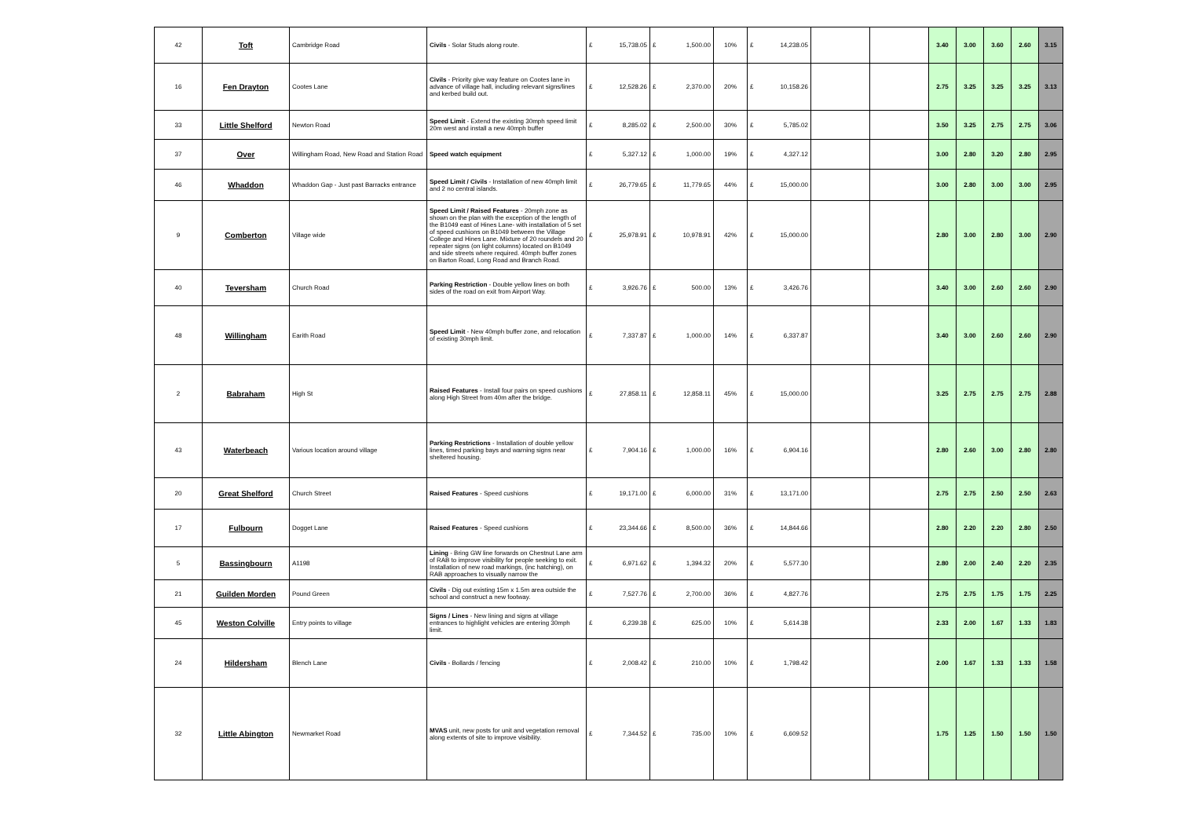| 42 | Toft | Cambridge Road | Civils - Solar Studs along route. | £ | 15,738.05 | £ | 1,500.00 | 10% | £ | 14,238.05 | | | 3.40 | 3.00 | 3.60 | 2.60 | 3.15 |
| 16 | Fen Drayton | Cootes Lane | Civils - Priority give way feature on Cootes lane in advance of village hall, including relevant signs/lines and kerbed build out. | £ | 12,528.26 | £ | 2,370.00 | 20% | £ | 10,158.26 | | | 2.75 | 3.25 | 3.25 | 3.25 | 3.13 |
| 33 | Little Shelford | Newton Road | Speed Limit - Extend the existing 30mph speed limit 20m west and install a new 40mph buffer | £ | 8,285.02 | £ | 2,500.00 | 30% | £ | 5,785.02 | | | 3.50 | 3.25 | 2.75 | 2.75 | 3.06 |
| 37 | Over | Willingham Road, New Road and Station Road | Speed watch equipment | £ | 5,327.12 | £ | 1,000.00 | 19% | £ | 4,327.12 | | | 3.00 | 2.80 | 3.20 | 2.80 | 2.95 |
| 46 | Whaddon | Whaddon Gap - Just past Barracks entrance | Speed Limit / Civils - Installation of new 40mph limit and 2 no central islands. | £ | 26,779.65 | £ | 11,779.65 | 44% | £ | 15,000.00 | | | 3.00 | 2.80 | 3.00 | 3.00 | 2.95 |
| 9 | Comberton | Village wide | Speed Limit / Raised Features - 20mph zone as shown on the plan with the exception of the length of the B1049 east of Hines Lane- with installation of 5 set of speed cushions on B1049 between the Village College and Hines Lane. Mixture of 20 roundels and 20 repeater signs (on light columns) located on B1049 and side streets where required. 40mph buffer zones on Barton Road, Long Road and Branch Road. | £ | 25,978.91 | £ | 10,978.91 | 42% | £ | 15,000.00 | | | 2.80 | 3.00 | 2.80 | 3.00 | 2.90 |
| 40 | Teversham | Church Road | Parking Restriction - Double yellow lines on both sides of the road on exit from Airport Way. | £ | 3,926.76 | £ | 500.00 | 13% | £ | 3,426.76 | | | 3.40 | 3.00 | 2.60 | 2.60 | 2.90 |
| 48 | Willingham | Earith Road | Speed Limit - New 40mph buffer zone, and relocation of existing 30mph limit. | £ | 7,337.87 | £ | 1,000.00 | 14% | £ | 6,337.87 | | | 3.40 | 3.00 | 2.60 | 2.60 | 2.90 |
| 2 | Babraham | High St | Raised Features - Install four pairs on speed cushions along High Street from 40m after the bridge. | £ | 27,858.11 | £ | 12,858.11 | 45% | £ | 15,000.00 | | | 3.25 | 2.75 | 2.75 | 2.75 | 2.88 |
| 43 | Waterbeach | Various location around village | Parking Restrictions - Installation of double yellow lines, timed parking bays and warning signs near sheltered housing. | £ | 7,904.16 | £ | 1,000.00 | 16% | £ | 6,904.16 | | | 2.80 | 2.60 | 3.00 | 2.80 | 2.80 |
| 20 | Great Shelford | Church Street | Raised Features - Speed cushions | £ | 19,171.00 | £ | 6,000.00 | 31% | £ | 13,171.00 | | | 2.75 | 2.75 | 2.50 | 2.50 | 2.63 |
| 17 | Fulbourn | Dogget Lane | Raised Features - Speed cushions | £ | 23,344.66 | £ | 8,500.00 | 36% | £ | 14,844.66 | | | 2.80 | 2.20 | 2.20 | 2.80 | 2.50 |
| 5 | Bassingbourn | A1198 | Lining - Bring GW line forwards on Chestnut Lane arm of RAB to improve visibility for people seeking to exit. Installation of new road markings, (inc hatching), on RAB approaches to visually narrow the | £ | 6,971.62 | £ | 1,394.32 | 20% | £ | 5,577.30 | | | 2.80 | 2.00 | 2.40 | 2.20 | 2.35 |
| 21 | Guilden Morden | Pound Green | Civils - Dig out existing 15m x 1.5m area outside the school and construct a new footway. | £ | 7,527.76 | £ | 2,700.00 | 36% | £ | 4,827.76 | | | 2.75 | 2.75 | 1.75 | 1.75 | 2.25 |
| 45 | Weston Colville | Entry points to village | Signs / Lines - New lining and signs at village entrances to highlight vehicles are entering 30mph limit. | £ | 6,239.38 | £ | 625.00 | 10% | £ | 5,614.38 | | | 2.33 | 2.00 | 1.67 | 1.33 | 1.83 |
| 24 | Hildersham | Blench Lane | Civils - Bollards / fencing | £ | 2,008.42 | £ | 210.00 | 10% | £ | 1,798.42 | | | 2.00 | 1.67 | 1.33 | 1.33 | 1.58 |
| 32 | Little Abington | Newmarket Road | MVAS unit, new posts for unit and vegetation removal along extents of site to improve visibility. | £ | 7,344.52 | £ | 735.00 | 10% | £ | 6,609.52 | | | 1.75 | 1.25 | 1.50 | 1.50 | 1.50 |